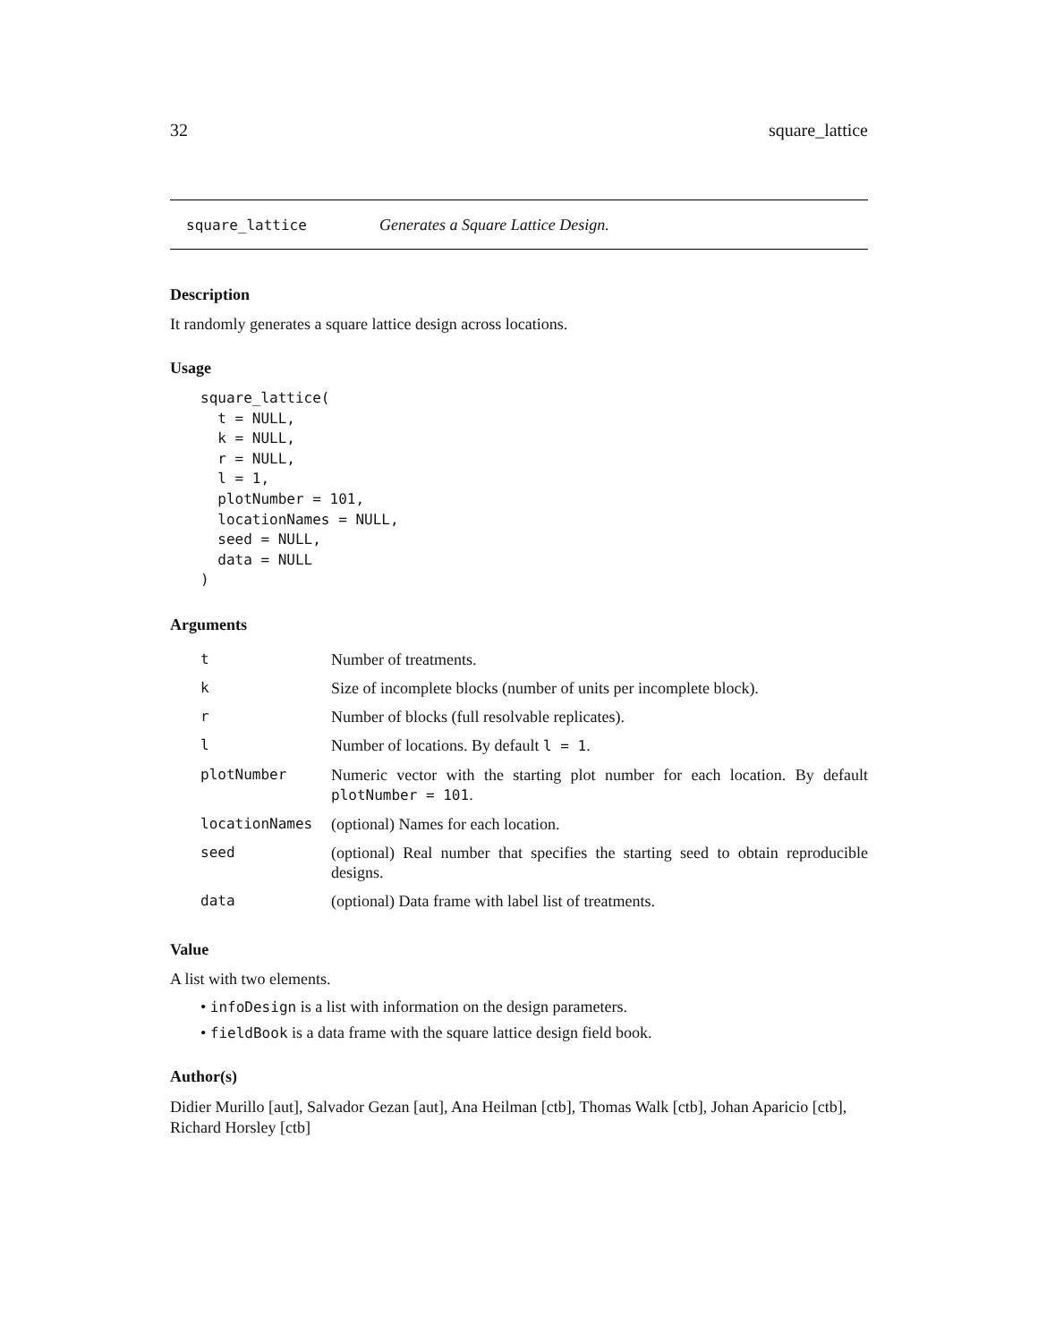32 square_lattice
square_lattice Generates a Square Lattice Design.
Description
It randomly generates a square lattice design across locations.
Usage
square_lattice(
  t = NULL,
  k = NULL,
  r = NULL,
  l = 1,
  plotNumber = 101,
  locationNames = NULL,
  seed = NULL,
  data = NULL
)
Arguments
| t | Number of treatments. |
| k | Size of incomplete blocks (number of units per incomplete block). |
| r | Number of blocks (full resolvable replicates). |
| l | Number of locations. By default l = 1 . |
| plotNumber | Numeric vector with the starting plot number for each location. By default plotNumber = 101 . |
| locationNames | (optional) Names for each location. |
| seed | (optional) Real number that specifies the starting seed to obtain reproducible designs. |
| data | (optional) Data frame with label list of treatments. |
Value
A list with two elements.
• infoDesign is a list with information on the design parameters.
• fieldBook is a data frame with the square lattice design field book.
Author(s)
Didier Murillo [aut], Salvador Gezan [aut], Ana Heilman [ctb], Thomas Walk [ctb], Johan Aparicio [ctb], Richard Horsley [ctb]